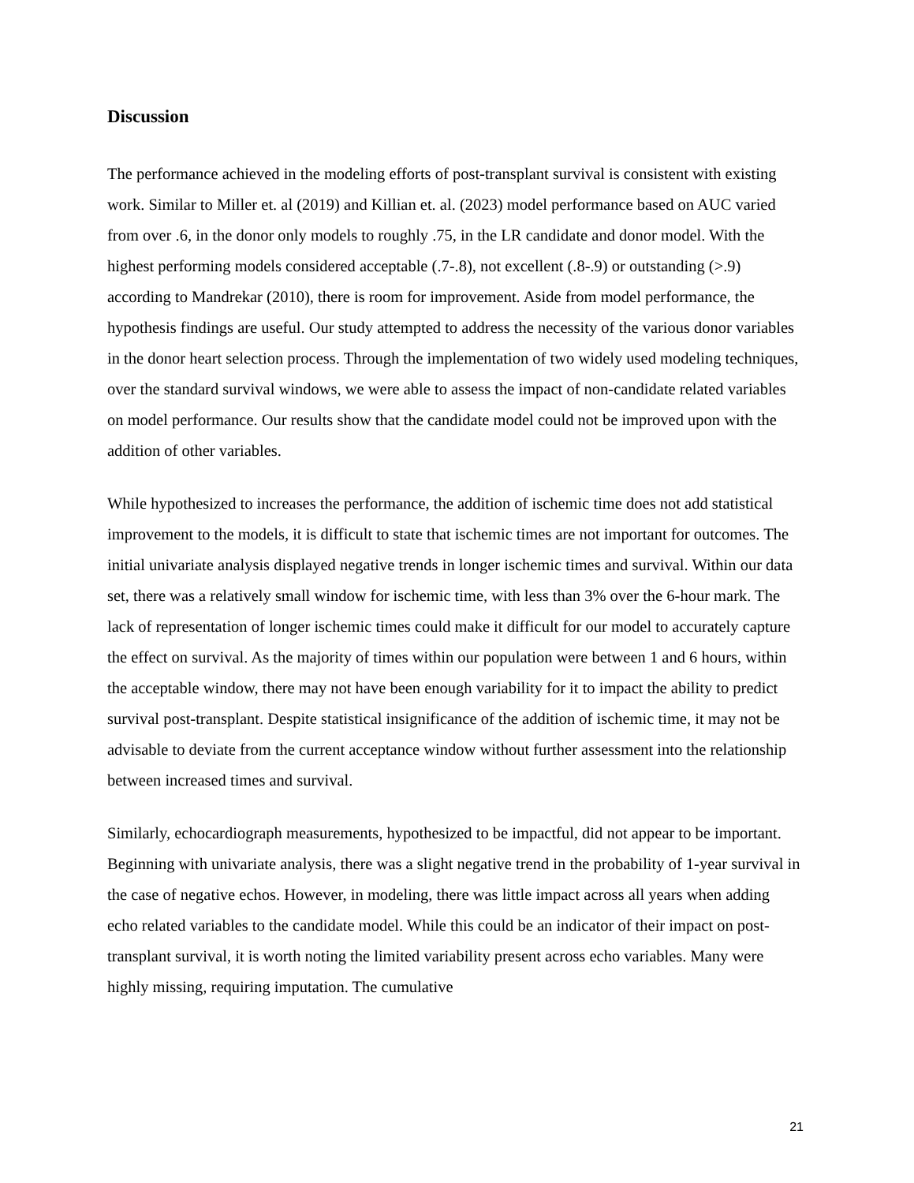Discussion
The performance achieved in the modeling efforts of post-transplant survival is consistent with existing work. Similar to Miller et. al (2019) and Killian et. al. (2023) model performance based on AUC varied from over .6, in the donor only models to roughly .75, in the LR candidate and donor model. With the highest performing models considered acceptable (.7-.8), not excellent (.8-.9) or outstanding (>.9) according to Mandrekar (2010), there is room for improvement. Aside from model performance, the hypothesis findings are useful. Our study attempted to address the necessity of the various donor variables in the donor heart selection process. Through the implementation of two widely used modeling techniques, over the standard survival windows, we were able to assess the impact of non-candidate related variables on model performance. Our results show that the candidate model could not be improved upon with the addition of other variables.
While hypothesized to increases the performance, the addition of ischemic time does not add statistical improvement to the models, it is difficult to state that ischemic times are not important for outcomes. The initial univariate analysis displayed negative trends in longer ischemic times and survival. Within our data set, there was a relatively small window for ischemic time, with less than 3% over the 6-hour mark. The lack of representation of longer ischemic times could make it difficult for our model to accurately capture the effect on survival. As the majority of times within our population were between 1 and 6 hours, within the acceptable window, there may not have been enough variability for it to impact the ability to predict survival post-transplant. Despite statistical insignificance of the addition of ischemic time, it may not be advisable to deviate from the current acceptance window without further assessment into the relationship between increased times and survival.
Similarly, echocardiograph measurements, hypothesized to be impactful, did not appear to be important. Beginning with univariate analysis, there was a slight negative trend in the probability of 1-year survival in the case of negative echos. However, in modeling, there was little impact across all years when adding echo related variables to the candidate model. While this could be an indicator of their impact on post-transplant survival, it is worth noting the limited variability present across echo variables. Many were highly missing, requiring imputation. The cumulative
21